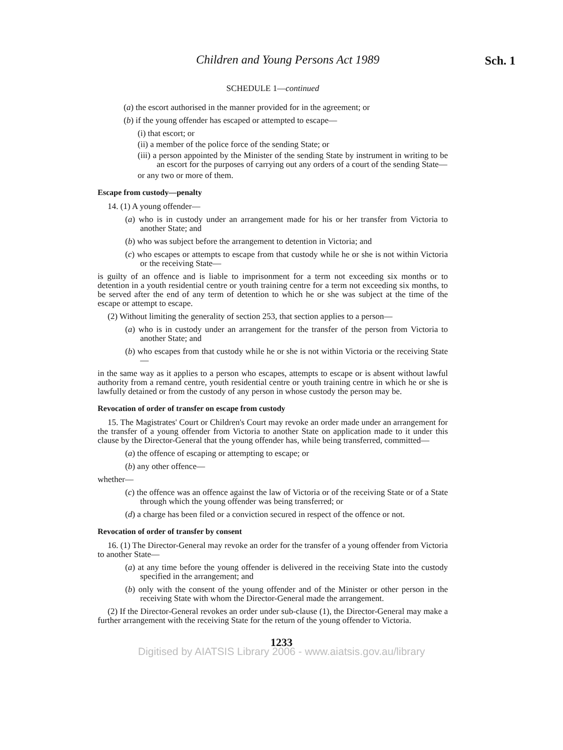Children and Young Persons Act 1989
Sch. 1
SCHEDULE 1—continued
(a) the escort authorised in the manner provided for in the agreement; or
(b) if the young offender has escaped or attempted to escape—
(i) that escort; or
(ii) a member of the police force of the sending State; or
(iii) a person appointed by the Minister of the sending State by instrument in writing to be an escort for the purposes of carrying out any orders of a court of the sending State—
or any two or more of them.
Escape from custody—penalty
14. (1) A young offender—
(a) who is in custody under an arrangement made for his or her transfer from Victoria to another State; and
(b) who was subject before the arrangement to detention in Victoria; and
(c) who escapes or attempts to escape from that custody while he or she is not within Victoria or the receiving State—
is guilty of an offence and is liable to imprisonment for a term not exceeding six months or to detention in a youth residential centre or youth training centre for a term not exceeding six months, to be served after the end of any term of detention to which he or she was subject at the time of the escape or attempt to escape.
(2) Without limiting the generality of section 253, that section applies to a person—
(a) who is in custody under an arrangement for the transfer of the person from Victoria to another State; and
(b) who escapes from that custody while he or she is not within Victoria or the receiving State—
in the same way as it applies to a person who escapes, attempts to escape or is absent without lawful authority from a remand centre, youth residential centre or youth training centre in which he or she is lawfully detained or from the custody of any person in whose custody the person may be.
Revocation of order of transfer on escape from custody
15. The Magistrates' Court or Children's Court may revoke an order made under an arrangement for the transfer of a young offender from Victoria to another State on application made to it under this clause by the Director-General that the young offender has, while being transferred, committed—
(a) the offence of escaping or attempting to escape; or
(b) any other offence—
whether—
(c) the offence was an offence against the law of Victoria or of the receiving State or of a State through which the young offender was being transferred; or
(d) a charge has been filed or a conviction secured in respect of the offence or not.
Revocation of order of transfer by consent
16. (1) The Director-General may revoke an order for the transfer of a young offender from Victoria to another State—
(a) at any time before the young offender is delivered in the receiving State into the custody specified in the arrangement; and
(b) only with the consent of the young offender and of the Minister or other person in the receiving State with whom the Director-General made the arrangement.
(2) If the Director-General revokes an order under sub-clause (1), the Director-General may make a further arrangement with the receiving State for the return of the young offender to Victoria.
1233
Digitised by AIATSIS Library 2006 - www.aiatsis.gov.au/library